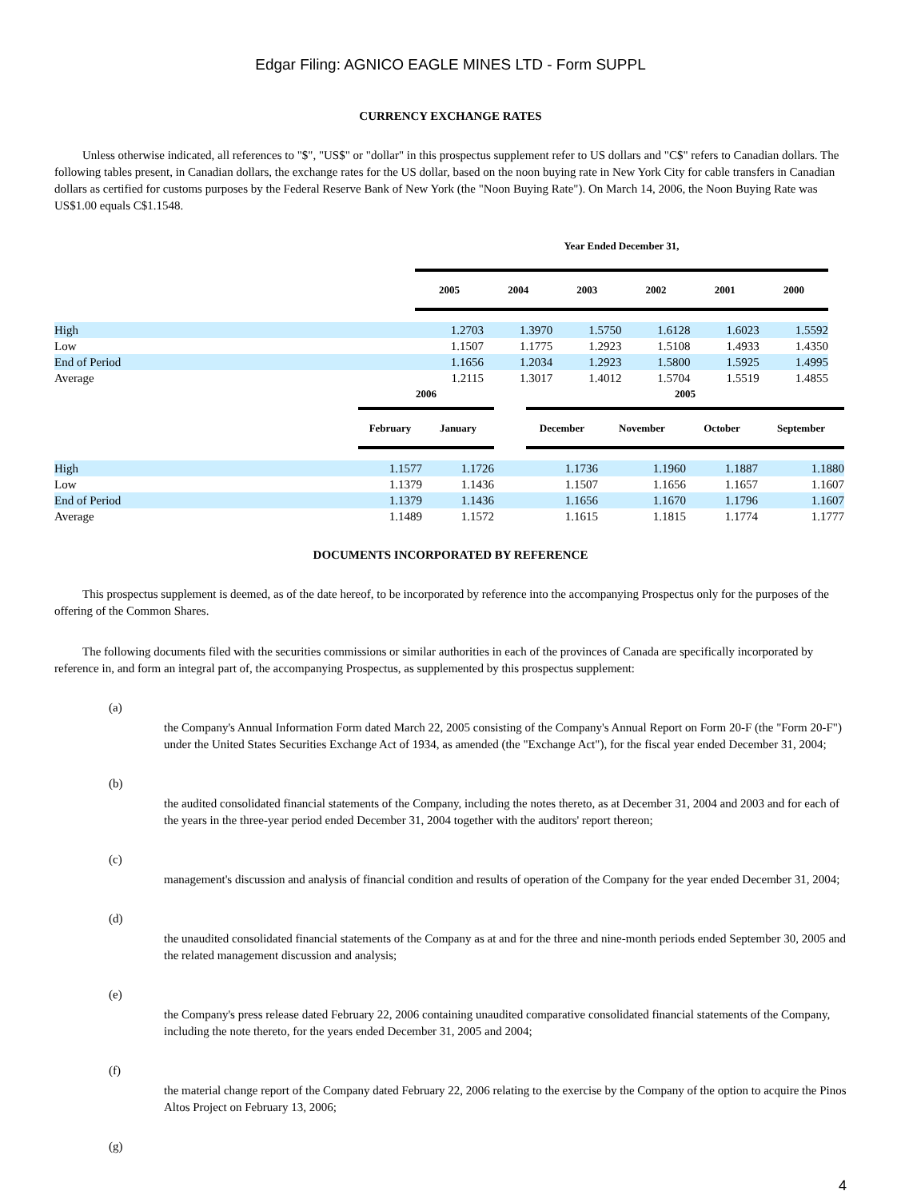Edgar Filing: AGNICO EAGLE MINES LTD - Form SUPPL
CURRENCY EXCHANGE RATES
Unless otherwise indicated, all references to "$", "US$" or "dollar" in this prospectus supplement refer to US dollars and "C$" refers to Canadian dollars. The following tables present, in Canadian dollars, the exchange rates for the US dollar, based on the noon buying rate in New York City for cable transfers in Canadian dollars as certified for customs purposes by the Federal Reserve Bank of New York (the "Noon Buying Rate"). On March 14, 2006, the Noon Buying Rate was US$1.00 equals C$1.1548.
| | Year Ended December 31, | | | | | |
| | 2005 | 2004 | 2003 | 2002 | 2001 | 2000 |
| High | 1.2703 | 1.3970 | 1.5750 | 1.6128 | 1.6023 | 1.5592 |
| Low | 1.1507 | 1.1775 | 1.2923 | 1.5108 | 1.4933 | 1.4350 |
| End of Period | 1.1656 | 1.2034 | 1.2923 | 1.5800 | 1.5925 | 1.4995 |
| Average | 1.2115 | 1.3017 | 1.4012 | 1.5704 | 1.5519 | 1.4855 |
| | 2006 | | | 2005 | | | |
| | February | January | | December | November | October | September |
| High | 1.1577 | 1.1726 | | 1.1736 | 1.1960 | 1.1887 | 1.1880 |
| Low | 1.1379 | 1.1436 | | 1.1507 | 1.1656 | 1.1657 | 1.1607 |
| End of Period | 1.1379 | 1.1436 | | 1.1656 | 1.1670 | 1.1796 | 1.1607 |
| Average | 1.1489 | 1.1572 | | 1.1615 | 1.1815 | 1.1774 | 1.1777 |
DOCUMENTS INCORPORATED BY REFERENCE
This prospectus supplement is deemed, as of the date hereof, to be incorporated by reference into the accompanying Prospectus only for the purposes of the offering of the Common Shares.
The following documents filed with the securities commissions or similar authorities in each of the provinces of Canada are specifically incorporated by reference in, and form an integral part of, the accompanying Prospectus, as supplemented by this prospectus supplement:
(a)
the Company's Annual Information Form dated March 22, 2005 consisting of the Company's Annual Report on Form 20-F (the "Form 20-F") under the United States Securities Exchange Act of 1934, as amended (the "Exchange Act"), for the fiscal year ended December 31, 2004;
(b)
the audited consolidated financial statements of the Company, including the notes thereto, as at December 31, 2004 and 2003 and for each of the years in the three-year period ended December 31, 2004 together with the auditors' report thereon;
(c)
management's discussion and analysis of financial condition and results of operation of the Company for the year ended December 31, 2004;
(d)
the unaudited consolidated financial statements of the Company as at and for the three and nine-month periods ended September 30, 2005 and the related management discussion and analysis;
(e)
the Company's press release dated February 22, 2006 containing unaudited comparative consolidated financial statements of the Company, including the note thereto, for the years ended December 31, 2005 and 2004;
(f)
the material change report of the Company dated February 22, 2006 relating to the exercise by the Company of the option to acquire the Pinos Altos Project on February 13, 2006;
(g)
4